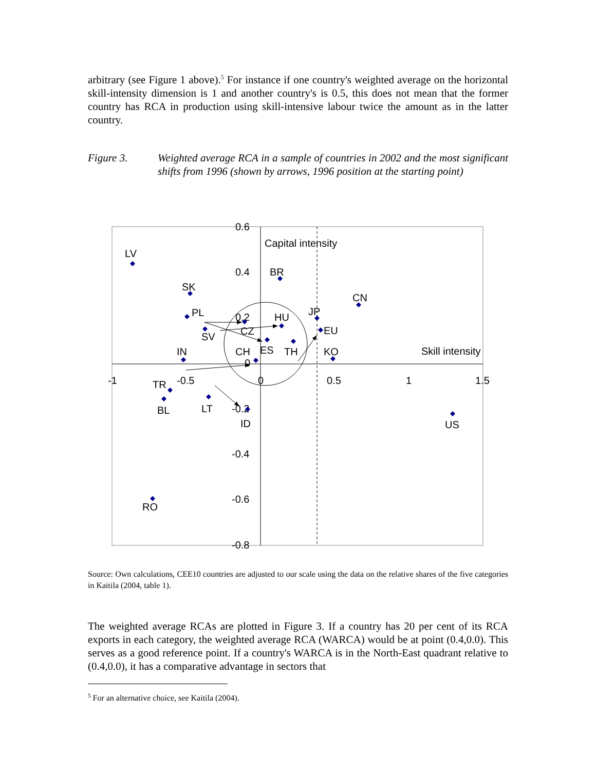arbitrary (see Figure 1 above).<sup>5</sup> For instance if one country's weighted average on the horizontal skill-intensity dimension is 1 and another country's is 0.5, this does not mean that the former country has RCA in production using skill-intensive labour twice the amount as in the latter country.
Figure 3. Weighted average RCA in a sample of countries in 2002 and the most significant shifts from 1996 (shown by arrows, 1996 position at the starting point)
0.6
0.4
0.2
0
-0.2
-0.4
-0.6
-0.8
-1
-0.5
0
0.5
1
1.5
Capital intensity
Skill intensity
LV
BR
SK
CN
PL
JP
HU
CZ
EU
SV
IN
CH
ES
TH
KO
TR
BL
LT
ID
US
RO
Source: Own calculations, CEE10 countries are adjusted to our scale using the data on the relative shares of the five categories in Kaitila (2004, table 1).
The weighted average RCAs are plotted in Figure 3. If a country has 20 per cent of its RCA exports in each category, the weighted average RCA (WARCA) would be at point (0.4,0.0). This serves as a good reference point. If a country's WARCA is in the North-East quadrant relative to (0.4,0.0), it has a comparative advantage in sectors that
<sup>5</sup> For an alternative choice, see Kaitila (2004).